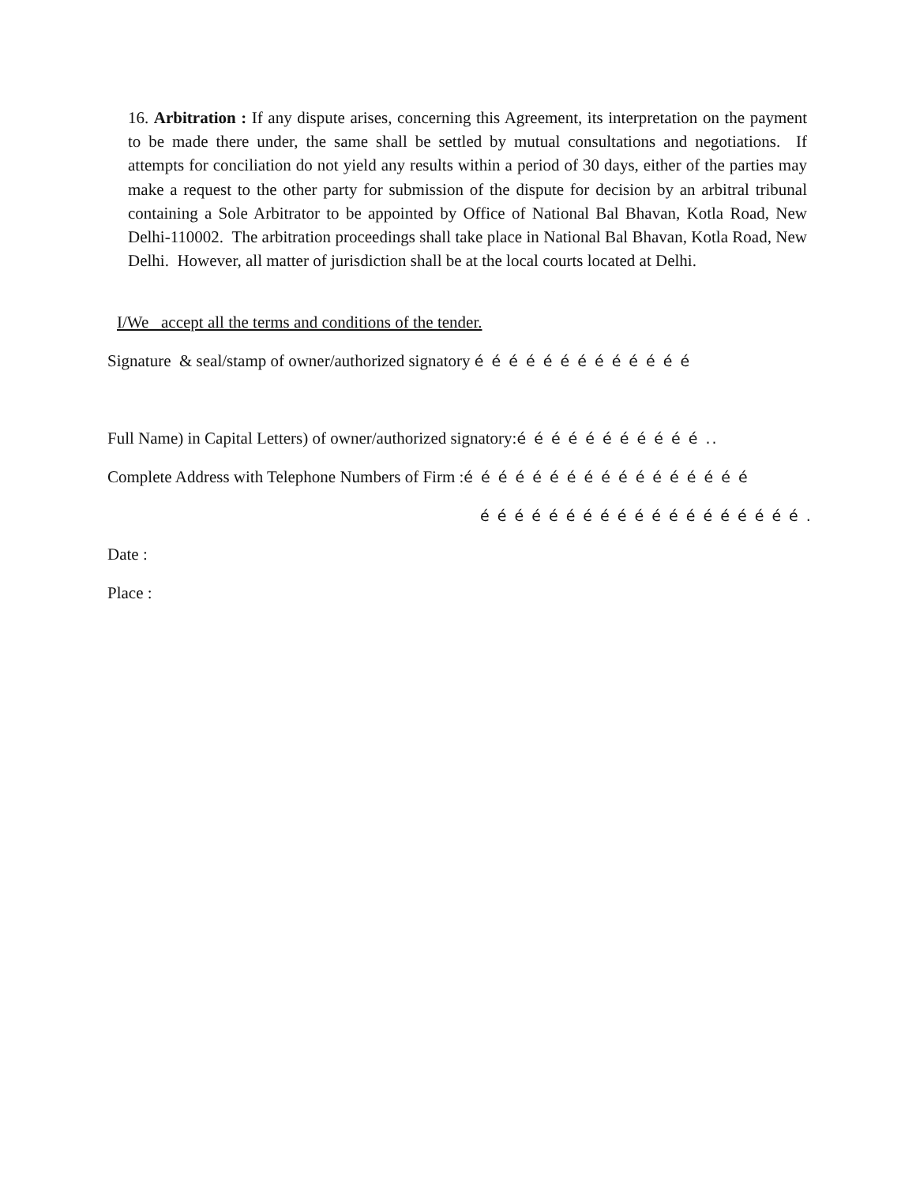16. Arbitration : If any dispute arises, concerning this Agreement, its interpretation on the payment to be made there under, the same shall be settled by mutual consultations and negotiations. If attempts for conciliation do not yield any results within a period of 30 days, either of the parties may make a request to the other party for submission of the dispute for decision by an arbitral tribunal containing a Sole Arbitrator to be appointed by Office of National Bal Bhavan, Kotla Road, New Delhi-110002. The arbitration proceedings shall take place in National Bal Bhavan, Kotla Road, New Delhi. However, all matter of jurisdiction shall be at the local courts located at Delhi.
I/We accept all the terms and conditions of the tender.
Signature & seal/stamp of owner/authorized signatory é é é é é é é é é é é é é
Full Name) in Capital Letters) of owner/authorized signatory:é é é é é é é é é é é ..
Complete Address with Telephone Numbers of Firm :é é é é é é é é é é é é é é é é é
é é é é é é é é é é é é é é é é é é é .
Date :
Place :